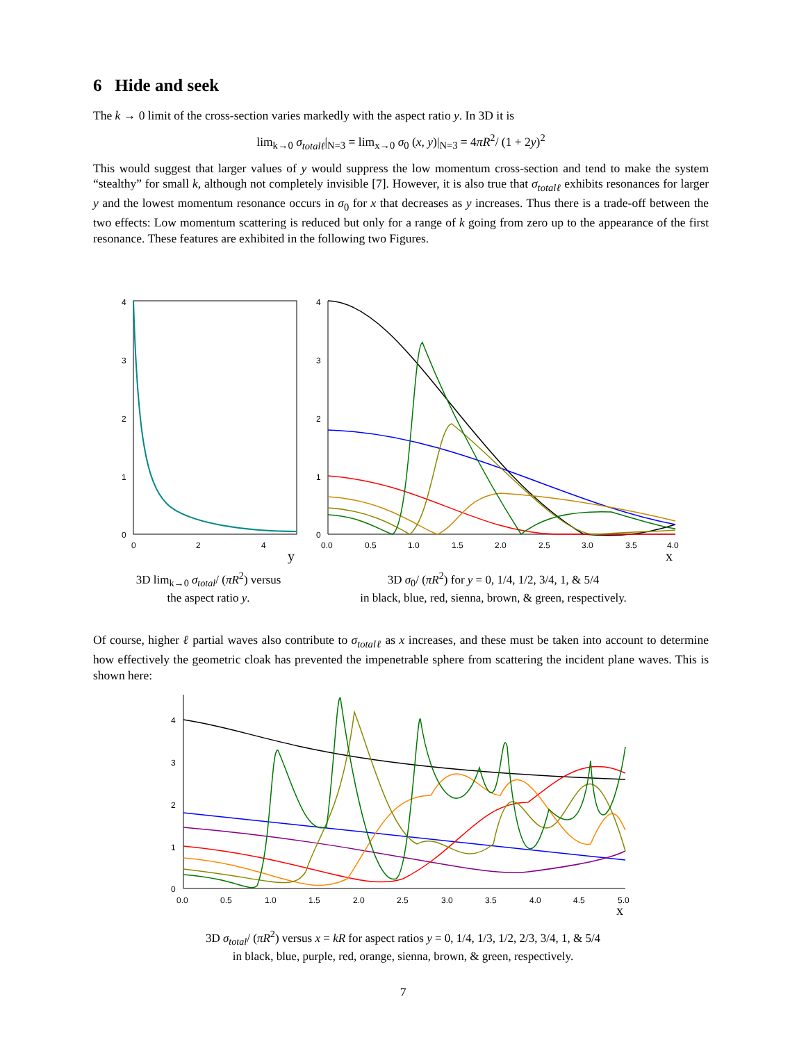6 Hide and seek
The k → 0 limit of the cross-section varies markedly with the aspect ratio y. In 3D it is
lim<sub>k→0</sub> σ<sub>totalℓ</sub>|<sub>N=3</sub> = lim<sub>x→0</sub> σ<sub>0</sub> (x, y)|<sub>N=3</sub> = 4πR<sup>2</sup>/ (1 + 2y)<sup>2</sup>
This would suggest that larger values of y would suppress the low momentum cross-section and tend to make the system “stealthy” for small k, although not completely invisible [7]. However, it is also true that σ<sub>totalℓ</sub> exhibits resonances for larger y and the lowest momentum resonance occurs in σ<sub>0</sub> for x that decreases as y increases. Thus there is a trade-off between the two effects: Low momentum scattering is reduced but only for a range of k going from zero up to the appearance of the first resonance. These features are exhibited in the following two Figures.
4
3
2
1
0
0
2
4
y
4
3
2
1
0
0.0
0.5
1.0
1.5
2.0
2.5
3.0
3.5
4.0
x
3D lim<sub>k→0</sub> σ<sub>total</sub>/ (πR<sup>2</sup>) versus
the aspect ratio y.
3D σ<sub>0</sub>/ (πR<sup>2</sup>) for y = 0, 1/4, 1/2, 3/4, 1, & 5/4
in black, blue, red, sienna, brown, & green, respectively.
Of course, higher ℓ partial waves also contribute to σ<sub>totalℓ</sub> as x increases, and these must be taken into account to determine how effectively the geometric cloak has prevented the impenetrable sphere from scattering the incident plane waves. This is shown here:
4
3
2
1
0
0.0
0.5
1.0
1.5
2.0
2.5
3.0
3.5
4.0
4.5
5.0
x
3D σ<sub>total</sub>/ (πR<sup>2</sup>) versus x = kR for aspect ratios y = 0, 1/4, 1/3, 1/2, 2/3, 3/4, 1, & 5/4
in black, blue, purple, red, orange, sienna, brown, & green, respectively.
7